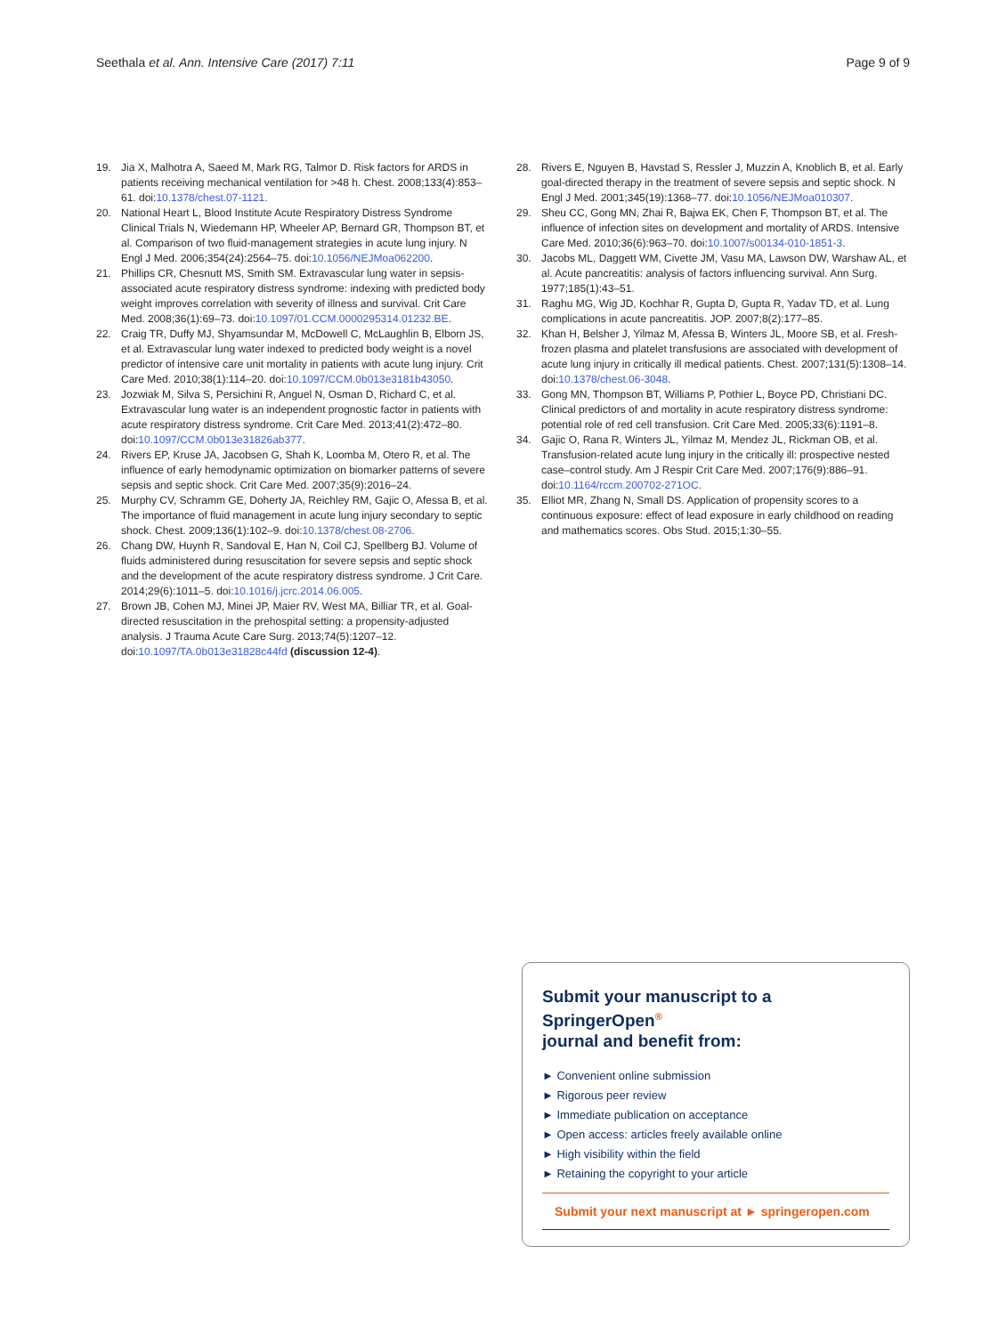Seethala et al. Ann. Intensive Care (2017) 7:11 Page 9 of 9
19. Jia X, Malhotra A, Saeed M, Mark RG, Talmor D. Risk factors for ARDS in patients receiving mechanical ventilation for >48 h. Chest. 2008;133(4):853–61. doi:10.1378/chest.07-1121.
20. National Heart L, Blood Institute Acute Respiratory Distress Syndrome Clinical Trials N, Wiedemann HP, Wheeler AP, Bernard GR, Thompson BT, et al. Comparison of two fluid-management strategies in acute lung injury. N Engl J Med. 2006;354(24):2564–75. doi:10.1056/NEJMoa062200.
21. Phillips CR, Chesnutt MS, Smith SM. Extravascular lung water in sepsis-associated acute respiratory distress syndrome: indexing with predicted body weight improves correlation with severity of illness and survival. Crit Care Med. 2008;36(1):69–73. doi:10.1097/01.CCM.0000295314.01232.BE.
22. Craig TR, Duffy MJ, Shyamsundar M, McDowell C, McLaughlin B, Elborn JS, et al. Extravascular lung water indexed to predicted body weight is a novel predictor of intensive care unit mortality in patients with acute lung injury. Crit Care Med. 2010;38(1):114–20. doi:10.1097/CCM.0b013e3181b43050.
23. Jozwiak M, Silva S, Persichini R, Anguel N, Osman D, Richard C, et al. Extravascular lung water is an independent prognostic factor in patients with acute respiratory distress syndrome. Crit Care Med. 2013;41(2):472–80. doi:10.1097/CCM.0b013e31826ab377.
24. Rivers EP, Kruse JA, Jacobsen G, Shah K, Loomba M, Otero R, et al. The influence of early hemodynamic optimization on biomarker patterns of severe sepsis and septic shock. Crit Care Med. 2007;35(9):2016–24.
25. Murphy CV, Schramm GE, Doherty JA, Reichley RM, Gajic O, Afessa B, et al. The importance of fluid management in acute lung injury secondary to septic shock. Chest. 2009;136(1):102–9. doi:10.1378/chest.08-2706.
26. Chang DW, Huynh R, Sandoval E, Han N, Coil CJ, Spellberg BJ. Volume of fluids administered during resuscitation for severe sepsis and septic shock and the development of the acute respiratory distress syndrome. J Crit Care. 2014;29(6):1011–5. doi:10.1016/j.jcrc.2014.06.005.
27. Brown JB, Cohen MJ, Minei JP, Maier RV, West MA, Billiar TR, et al. Goal-directed resuscitation in the prehospital setting: a propensity-adjusted analysis. J Trauma Acute Care Surg. 2013;74(5):1207–12. doi:10.1097/TA.0b013e31828c44fd (discussion 12-4).
28. Rivers E, Nguyen B, Havstad S, Ressler J, Muzzin A, Knoblich B, et al. Early goal-directed therapy in the treatment of severe sepsis and septic shock. N Engl J Med. 2001;345(19):1368–77. doi:10.1056/NEJMoa010307.
29. Sheu CC, Gong MN, Zhai R, Bajwa EK, Chen F, Thompson BT, et al. The influence of infection sites on development and mortality of ARDS. Intensive Care Med. 2010;36(6):963–70. doi:10.1007/s00134-010-1851-3.
30. Jacobs ML, Daggett WM, Civette JM, Vasu MA, Lawson DW, Warshaw AL, et al. Acute pancreatitis: analysis of factors influencing survival. Ann Surg. 1977;185(1):43–51.
31. Raghu MG, Wig JD, Kochhar R, Gupta D, Gupta R, Yadav TD, et al. Lung complications in acute pancreatitis. JOP. 2007;8(2):177–85.
32. Khan H, Belsher J, Yilmaz M, Afessa B, Winters JL, Moore SB, et al. Fresh-frozen plasma and platelet transfusions are associated with development of acute lung injury in critically ill medical patients. Chest. 2007;131(5):1308–14. doi:10.1378/chest.06-3048.
33. Gong MN, Thompson BT, Williams P, Pothier L, Boyce PD, Christiani DC. Clinical predictors of and mortality in acute respiratory distress syndrome: potential role of red cell transfusion. Crit Care Med. 2005;33(6):1191–8.
34. Gajic O, Rana R, Winters JL, Yilmaz M, Mendez JL, Rickman OB, et al. Transfusion-related acute lung injury in the critically ill: prospective nested case–control study. Am J Respir Crit Care Med. 2007;176(9):886–91. doi:10.1164/rccm.200702-271OC.
35. Elliot MR, Zhang N, Small DS. Application of propensity scores to a continuous exposure: effect of lead exposure in early childhood on reading and mathematics scores. Obs Stud. 2015;1:30–55.
Submit your manuscript to a SpringerOpen<sup>®</sup>
journal and benefit from:
► Convenient online submission
► Rigorous peer review
► Immediate publication on acceptance
► Open access: articles freely available online
► High visibility within the field
► Retaining the copyright to your article
Submit your next manuscript at ► springeropen.com